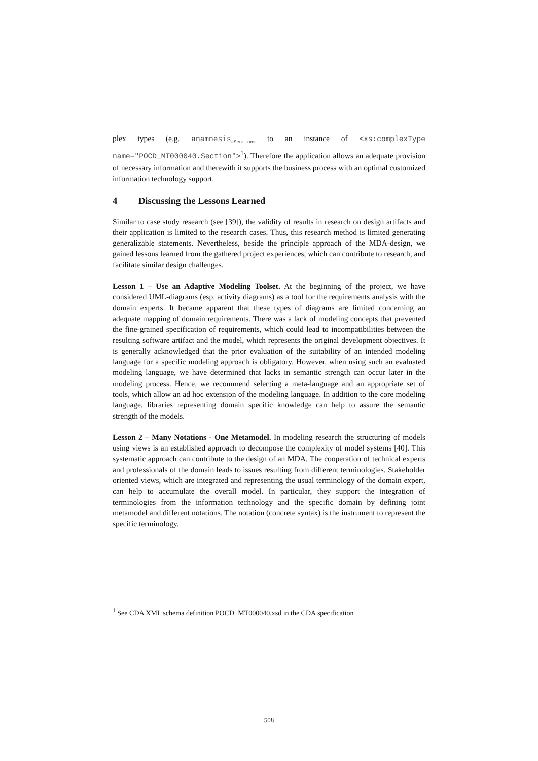plex types (e.g. anamnesis<sub>«Section»</sub> to an instance of <xs:complexType name="POCD_MT000040.Section"><sup>1</sup>). Therefore the application allows an adequate provision of necessary information and therewith it supports the business process with an optimal customized information technology support.
4 Discussing the Lessons Learned
Similar to case study research (see [39]), the validity of results in research on design artifacts and their application is limited to the research cases. Thus, this research method is limited generating generalizable statements. Nevertheless, beside the principle approach of the MDA-design, we gained lessons learned from the gathered project experiences, which can contribute to research, and facilitate similar design challenges.
Lesson 1 – Use an Adaptive Modeling Toolset. At the beginning of the project, we have considered UML-diagrams (esp. activity diagrams) as a tool for the requirements analysis with the domain experts. It became apparent that these types of diagrams are limited concerning an adequate mapping of domain requirements. There was a lack of modeling concepts that prevented the fine-grained specification of requirements, which could lead to incompatibilities between the resulting software artifact and the model, which represents the original development objectives. It is generally acknowledged that the prior evaluation of the suitability of an intended modeling language for a specific modeling approach is obligatory. However, when using such an evaluated modeling language, we have determined that lacks in semantic strength can occur later in the modeling process. Hence, we recommend selecting a meta-language and an appropriate set of tools, which allow an ad hoc extension of the modeling language. In addition to the core modeling language, libraries representing domain specific knowledge can help to assure the semantic strength of the models.
Lesson 2 – Many Notations - One Metamodel. In modeling research the structuring of models using views is an established approach to decompose the complexity of model systems [40]. This systematic approach can contribute to the design of an MDA. The cooperation of technical experts and professionals of the domain leads to issues resulting from different terminologies. Stakeholder oriented views, which are integrated and representing the usual terminology of the domain expert, can help to accumulate the overall model. In particular, they support the integration of terminologies from the information technology and the specific domain by defining joint metamodel and different notations. The notation (concrete syntax) is the instrument to represent the specific terminology.
<sup>1</sup> See CDA XML schema definition POCD_MT000040.xsd in the CDA specification
508